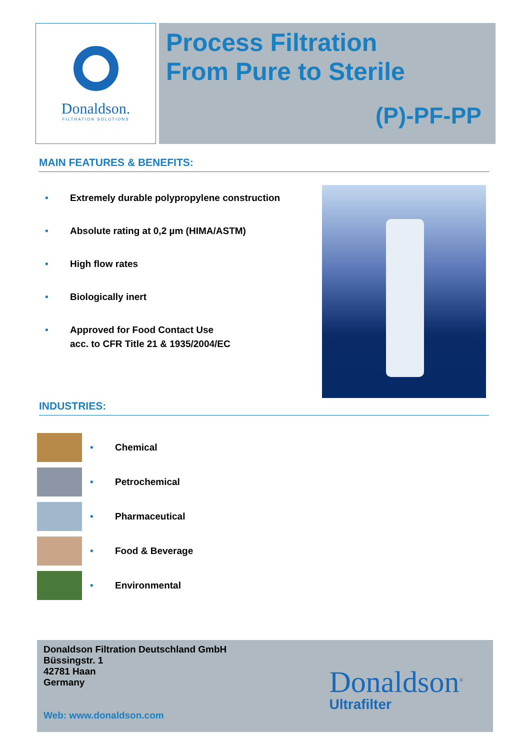Donaldson.
FILTRATION SOLUTIONS
Process Filtration
From Pure to Sterile
(P)-PF-PP
MAIN FEATURES & BENEFITS:
• Extremely durable polypropylene construction
• Absolute rating at 0,2 µm (HIMA/ASTM)
• High flow rates
• Biologically inert
• Approved for Food Contact Use
acc. to CFR Title 21 & 1935/2004/EC
INDUSTRIES:
• Chemical
• Petrochemical
• Pharmaceutical
• Food & Beverage
• Environmental
Donaldson Filtration Deutschland GmbH
Büssingstr. 1
42781 Haan
Germany
Web: www.donaldson.com
Donaldson<sup>®</sup>
Ultrafilter